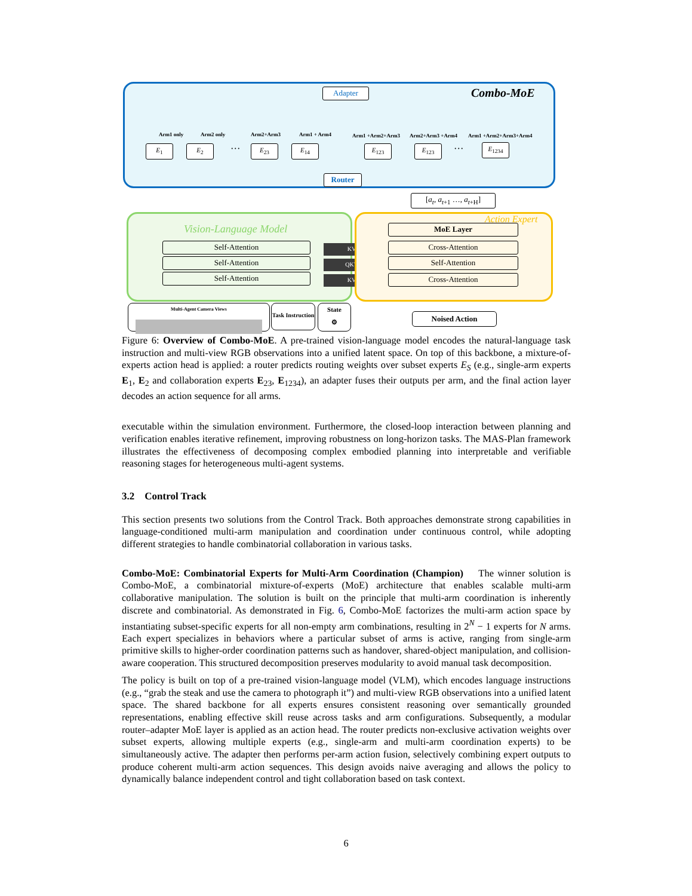Adapter Combo-MoE
Arm1 only Arm2 only Arm2+Arm3 Arm1 + Arm4 Arm1 +Arm2+Arm3 Arm2+Arm3 +Arm4 Arm1 +Arm2+Arm3+Arm4
E<sub>1</sub> E<sub>2</sub> ··· E<sub>23</sub> E<sub>14</sub> E<sub>123</sub> E<sub>123</sub> ··· E<sub>1234</sub>
Router
[a<sub>t</sub>, a<sub>t+1</sub> …, a<sub>t+H</sub>]
Vision-Language Model
Self-Attention
Self-Attention
Self-Attention
KV
QKV
KV
Action Expert
MoE Layer
Cross-Attention
Self-Attention
Cross-Attention
Multi-Agent Camera Views
Task Instruction
State
⚙
Noised Action
Figure 6: Overview of Combo-MoE. A pre-trained vision-language model encodes the natural-language task instruction and multi-view RGB observations into a unified latent space. On top of this backbone, a mixture-of-experts action head is applied: a router predicts routing weights over subset experts E<sub>S</sub> (e.g., single-arm experts E<sub>1</sub>, E<sub>2</sub> and collaboration experts E<sub>23</sub>, E<sub>1234</sub>), an adapter fuses their outputs per arm, and the final action layer decodes an action sequence for all arms.
executable within the simulation environment. Furthermore, the closed-loop interaction between planning and verification enables iterative refinement, improving robustness on long-horizon tasks. The MAS-Plan framework illustrates the effectiveness of decomposing complex embodied planning into interpretable and verifiable reasoning stages for heterogeneous multi-agent systems.
3.2 Control Track
This section presents two solutions from the Control Track. Both approaches demonstrate strong capabilities in language-conditioned multi-arm manipulation and coordination under continuous control, while adopting different strategies to handle combinatorial collaboration in various tasks.
Combo-MoE: Combinatorial Experts for Multi-Arm Coordination (Champion) The winner solution is Combo-MoE, a combinatorial mixture-of-experts (MoE) architecture that enables scalable multi-arm collaborative manipulation. The solution is built on the principle that multi-arm coordination is inherently discrete and combinatorial. As demonstrated in Fig. 6, Combo-MoE factorizes the multi-arm action space by instantiating subset-specific experts for all non-empty arm combinations, resulting in 2<sup>N</sup> − 1 experts for N arms. Each expert specializes in behaviors where a particular subset of arms is active, ranging from single-arm primitive skills to higher-order coordination patterns such as handover, shared-object manipulation, and collision-aware cooperation. This structured decomposition preserves modularity to avoid manual task decomposition.
The policy is built on top of a pre-trained vision-language model (VLM), which encodes language instructions (e.g., “grab the steak and use the camera to photograph it”) and multi-view RGB observations into a unified latent space. The shared backbone for all experts ensures consistent reasoning over semantically grounded representations, enabling effective skill reuse across tasks and arm configurations. Subsequently, a modular router–adapter MoE layer is applied as an action head. The router predicts non-exclusive activation weights over subset experts, allowing multiple experts (e.g., single-arm and multi-arm coordination experts) to be simultaneously active. The adapter then performs per-arm action fusion, selectively combining expert outputs to produce coherent multi-arm action sequences. This design avoids naive averaging and allows the policy to dynamically balance independent control and tight collaboration based on task context.
6